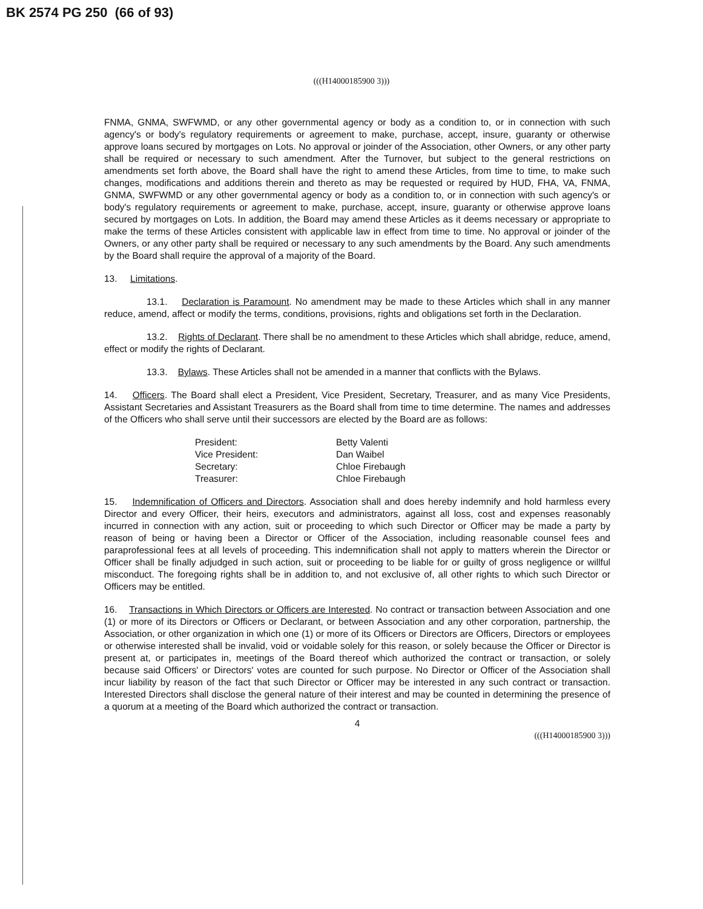BK 2574 PG 250 (66 of 93)
(((H14000185900 3)))
FNMA, GNMA, SWFWMD, or any other governmental agency or body as a condition to, or in connection with such agency's or body's regulatory requirements or agreement to make, purchase, accept, insure, guaranty or otherwise approve loans secured by mortgages on Lots. No approval or joinder of the Association, other Owners, or any other party shall be required or necessary to such amendment. After the Turnover, but subject to the general restrictions on amendments set forth above, the Board shall have the right to amend these Articles, from time to time, to make such changes, modifications and additions therein and thereto as may be requested or required by HUD, FHA, VA, FNMA, GNMA, SWFWMD or any other governmental agency or body as a condition to, or in connection with such agency's or body's regulatory requirements or agreement to make, purchase, accept, insure, guaranty or otherwise approve loans secured by mortgages on Lots. In addition, the Board may amend these Articles as it deems necessary or appropriate to make the terms of these Articles consistent with applicable law in effect from time to time. No approval or joinder of the Owners, or any other party shall be required or necessary to any such amendments by the Board. Any such amendments by the Board shall require the approval of a majority of the Board.
13. Limitations.
13.1. Declaration is Paramount. No amendment may be made to these Articles which shall in any manner reduce, amend, affect or modify the terms, conditions, provisions, rights and obligations set forth in the Declaration.
13.2. Rights of Declarant. There shall be no amendment to these Articles which shall abridge, reduce, amend, effect or modify the rights of Declarant.
13.3. Bylaws. These Articles shall not be amended in a manner that conflicts with the Bylaws.
14. Officers. The Board shall elect a President, Vice President, Secretary, Treasurer, and as many Vice Presidents, Assistant Secretaries and Assistant Treasurers as the Board shall from time to time determine. The names and addresses of the Officers who shall serve until their successors are elected by the Board are as follows:
| President: | Betty Valenti |
| Vice President: | Dan Waibel |
| Secretary: | Chloe Firebaugh |
| Treasurer: | Chloe Firebaugh |
15. Indemnification of Officers and Directors. Association shall and does hereby indemnify and hold harmless every Director and every Officer, their heirs, executors and administrators, against all loss, cost and expenses reasonably incurred in connection with any action, suit or proceeding to which such Director or Officer may be made a party by reason of being or having been a Director or Officer of the Association, including reasonable counsel fees and paraprofessional fees at all levels of proceeding. This indemnification shall not apply to matters wherein the Director or Officer shall be finally adjudged in such action, suit or proceeding to be liable for or guilty of gross negligence or willful misconduct. The foregoing rights shall be in addition to, and not exclusive of, all other rights to which such Director or Officers may be entitled.
16. Transactions in Which Directors or Officers are Interested. No contract or transaction between Association and one (1) or more of its Directors or Officers or Declarant, or between Association and any other corporation, partnership, the Association, or other organization in which one (1) or more of its Officers or Directors are Officers, Directors or employees or otherwise interested shall be invalid, void or voidable solely for this reason, or solely because the Officer or Director is present at, or participates in, meetings of the Board thereof which authorized the contract or transaction, or solely because said Officers' or Directors' votes are counted for such purpose. No Director or Officer of the Association shall incur liability by reason of the fact that such Director or Officer may be interested in any such contract or transaction. Interested Directors shall disclose the general nature of their interest and may be counted in determining the presence of a quorum at a meeting of the Board which authorized the contract or transaction.
4
(((H14000185900 3)))